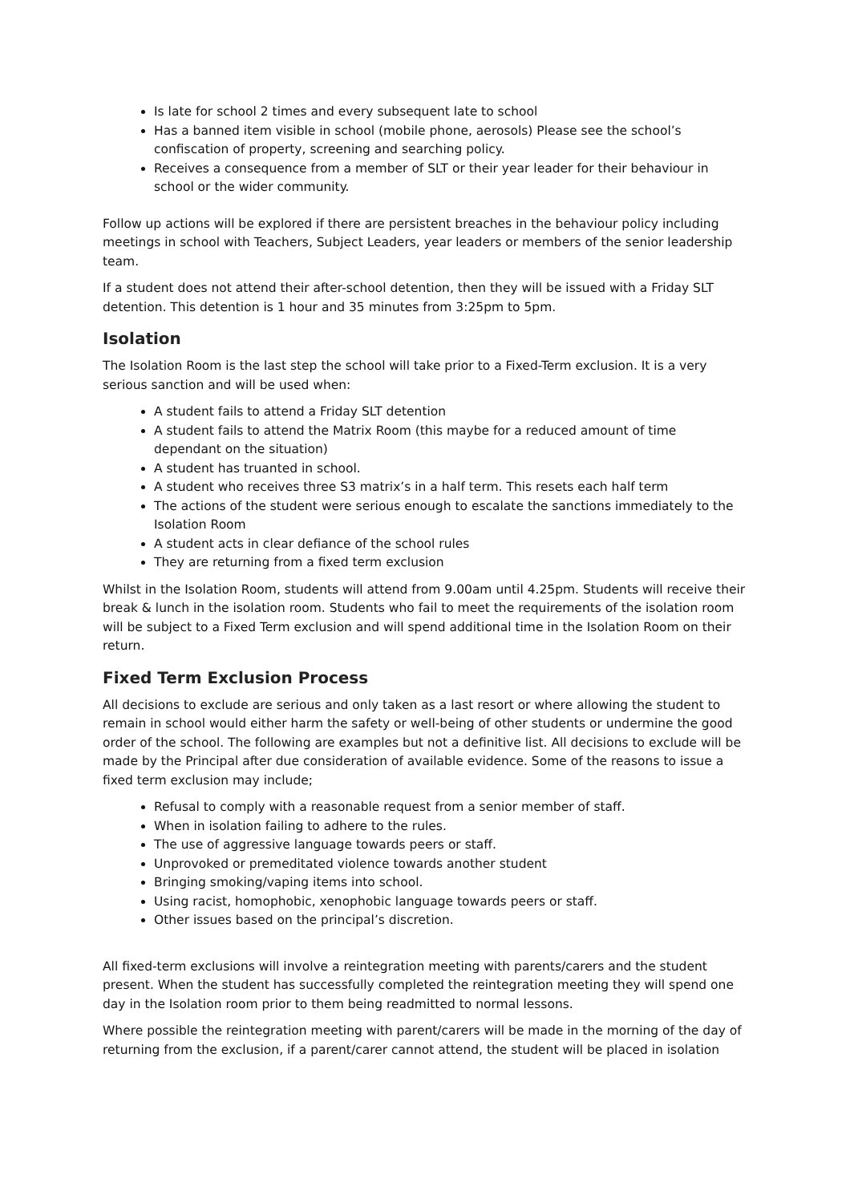Is late for school 2 times and every subsequent late to school
Has a banned item visible in school (mobile phone, aerosols) Please see the school’s confiscation of property, screening and searching policy.
Receives a consequence from a member of SLT or their year leader for their behaviour in school or the wider community.
Follow up actions will be explored if there are persistent breaches in the behaviour policy including meetings in school with Teachers, Subject Leaders, year leaders or members of the senior leadership team.
If a student does not attend their after-school detention, then they will be issued with a Friday SLT detention. This detention is 1 hour and 35 minutes from 3:25pm to 5pm.
Isolation
The Isolation Room is the last step the school will take prior to a Fixed-Term exclusion. It is a very serious sanction and will be used when:
A student fails to attend a Friday SLT detention
A student fails to attend the Matrix Room (this maybe for a reduced amount of time dependant on the situation)
A student has truanted in school.
A student who receives three S3 matrix’s in a half term. This resets each half term
The actions of the student were serious enough to escalate the sanctions immediately to the Isolation Room
A student acts in clear defiance of the school rules
They are returning from a fixed term exclusion
Whilst in the Isolation Room, students will attend from 9.00am until 4.25pm. Students will receive their break & lunch in the isolation room. Students who fail to meet the requirements of the isolation room will be subject to a Fixed Term exclusion and will spend additional time in the Isolation Room on their return.
Fixed Term Exclusion Process
All decisions to exclude are serious and only taken as a last resort or where allowing the student to remain in school would either harm the safety or well-being of other students or undermine the good order of the school. The following are examples but not a definitive list. All decisions to exclude will be made by the Principal after due consideration of available evidence. Some of the reasons to issue a fixed term exclusion may include;
Refusal to comply with a reasonable request from a senior member of staff.
When in isolation failing to adhere to the rules.
The use of aggressive language towards peers or staff.
Unprovoked or premeditated violence towards another student
Bringing smoking/vaping items into school.
Using racist, homophobic, xenophobic language towards peers or staff.
Other issues based on the principal’s discretion.
All fixed-term exclusions will involve a reintegration meeting with parents/carers and the student present. When the student has successfully completed the reintegration meeting they will spend one day in the Isolation room prior to them being readmitted to normal lessons.
Where possible the reintegration meeting with parent/carers will be made in the morning of the day of returning from the exclusion, if a parent/carer cannot attend, the student will be placed in isolation